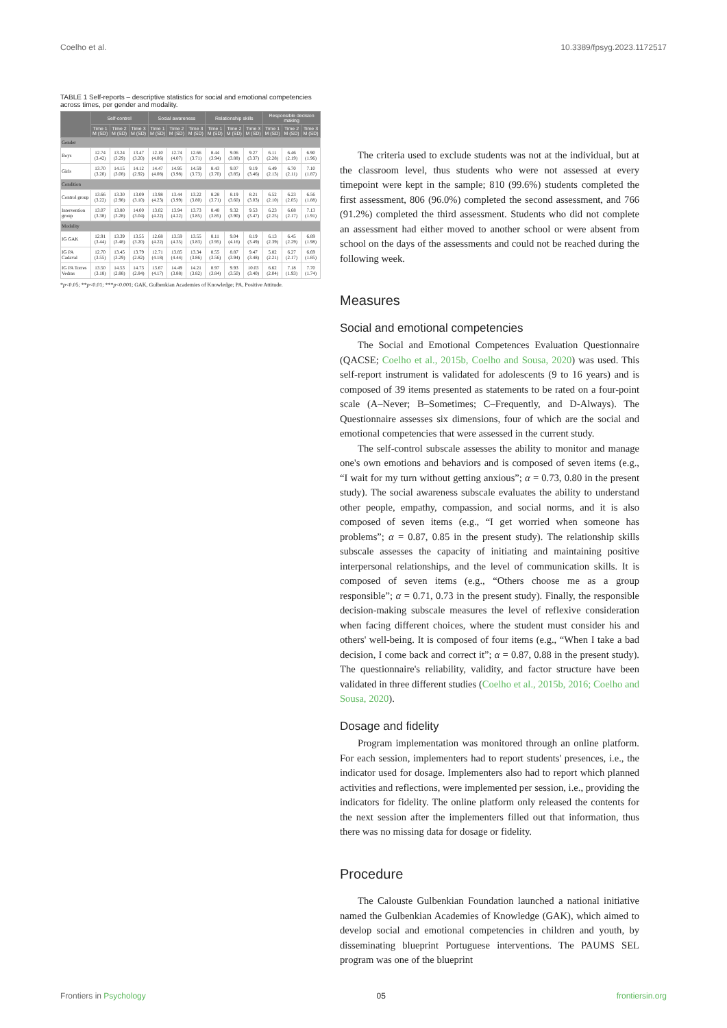Coelho et al. 10.3389/fpsyg.2023.1172517
TABLE 1 Self-reports – descriptive statistics for social and emotional competencies across times, per gender and modality.
| | Self-control | | | Social awareness | | | Relationship skills | | | Responsible decision making | | |
| --- | --- | --- | --- | --- | --- | --- | --- | --- | --- | --- | --- | --- |
| | Time 1 M (SD) | Time 2 M (SD) | Time 3 M (SD) | Time 1 M (SD) | Time 2 M (SD) | Time 3 M (SD) | Time 1 M (SD) | Time 2 M (SD) | Time 3 M (SD) | Time 1 M (SD) | Time 2 M (SD) | Time 3 M (SD) |
| Gender | | | | | | | | | | | | |
| Boys | 12.74 (3.42) | 13.24 (3.29) | 13.47 (3.20) | 12.10 (4.06) | 12.74 (4.07) | 12.66 (3.71) | 8.44 (3.94) | 9.06 (3.88) | 9.27 (3.37) | 6.11 (2.28) | 6.46 (2.19) | 6.90 (1.96) |
| Girls | 13.70 (3.20) | 14.15 (3.08) | 14.12 (2.92) | 14.47 (4.08) | 14.95 (3.98) | 14.59 (3.73) | 8.43 (3.70) | 9.07 (3.85) | 9.19 (3.46) | 6.49 (2.13) | 6.70 (2.11) | 7.10 (1.87) |
| Condition | | | | | | | | | | | | |
| Control group | 13.66 (3.22) | 13.30 (2.98) | 13.09 (3.10) | 13.98 (4.23) | 13.44 (3.99) | 13.22 (3.80) | 8.28 (3.71) | 8.19 (3.60) | 8.21 (3.03) | 6.52 (2.10) | 6.23 (2.05) | 6.56 (1.88) |
| Intervention group | 13.07 (3.38) | 13.80 (3.28) | 14.00 (3.04) | 13.02 (4.22) | 13.94 (4.22) | 13.73 (3.85) | 8.48 (3.85) | 9.32 (3.90) | 9.53 (3.47) | 6.23 (2.25) | 6.68 (2.17) | 7.13 (1.91) |
| Modality | | | | | | | | | | | | |
| IG GAK | 12.91 (3.44) | 13.39 (3.48) | 13.55 (3.20) | 12.68 (4.22) | 13.59 (4.35) | 13.55 (3.83) | 8.11 (3.95) | 9.04 (4.16) | 8.19 (3.49) | 6.13 (2.39) | 6.45 (2.29) | 6.89 (1.98) |
| IG PA Cadaval | 12.70 (3.55) | 13.45 (3.29) | 13.79 (2.82) | 12.71 (4.18) | 13.85 (4.44) | 13.34 (3.86) | 8.55 (3.56) | 8.87 (3.94) | 9.47 (3.48) | 5.82 (2.21) | 6.27 (2.17) | 6.69 (1.85) |
| IG PA Torres Vedras | 13.50 (3.18) | 14.53 (2.88) | 14.73 (2.84) | 13.67 (4.17) | 14.49 (3.88) | 14.21 (3.82) | 8.97 (3.84) | 9.93 (3.50) | 10.03 (3.40) | 6.62 (2.04) | 7.18 (1.93) | 7.70 (1.74) |
*p<0.05; **p<0.01; ***p<0.001; GAK, Gulbenkian Academies of Knowledge; PA, Positive Attitude.
The criteria used to exclude students was not at the individual, but at the classroom level, thus students who were not assessed at every timepoint were kept in the sample; 810 (99.6%) students completed the first assessment, 806 (96.0%) completed the second assessment, and 766 (91.2%) completed the third assessment. Students who did not complete an assessment had either moved to another school or were absent from school on the days of the assessments and could not be reached during the following week.
Measures
Social and emotional competencies
The Social and Emotional Competences Evaluation Questionnaire (QACSE; Coelho et al., 2015b, Coelho and Sousa, 2020) was used. This self-report instrument is validated for adolescents (9 to 16 years) and is composed of 39 items presented as statements to be rated on a four-point scale (A–Never; B–Sometimes; C–Frequently, and D-Always). The Questionnaire assesses six dimensions, four of which are the social and emotional competencies that were assessed in the current study.
The self-control subscale assesses the ability to monitor and manage one's own emotions and behaviors and is composed of seven items (e.g., “I wait for my turn without getting anxious”; α = 0.73, 0.80 in the present study). The social awareness subscale evaluates the ability to understand other people, empathy, compassion, and social norms, and it is also composed of seven items (e.g., “I get worried when someone has problems”; α = 0.87, 0.85 in the present study). The relationship skills subscale assesses the capacity of initiating and maintaining positive interpersonal relationships, and the level of communication skills. It is composed of seven items (e.g., “Others choose me as a group responsible”; α = 0.71, 0.73 in the present study). Finally, the responsible decision-making subscale measures the level of reflexive consideration when facing different choices, where the student must consider his and others' well-being. It is composed of four items (e.g., “When I take a bad decision, I come back and correct it”; α = 0.87, 0.88 in the present study). The questionnaire's reliability, validity, and factor structure have been validated in three different studies (Coelho et al., 2015b, 2016; Coelho and Sousa, 2020).
Dosage and fidelity
Program implementation was monitored through an online platform. For each session, implementers had to report students' presences, i.e., the indicator used for dosage. Implementers also had to report which planned activities and reflections, were implemented per session, i.e., providing the indicators for fidelity. The online platform only released the contents for the next session after the implementers filled out that information, thus there was no missing data for dosage or fidelity.
Procedure
The Calouste Gulbenkian Foundation launched a national initiative named the Gulbenkian Academies of Knowledge (GAK), which aimed to develop social and emotional competencies in children and youth, by disseminating blueprint Portuguese interventions. The PAUMS SEL program was one of the blueprint
Frontiers in Psychology 05 frontiersin.org